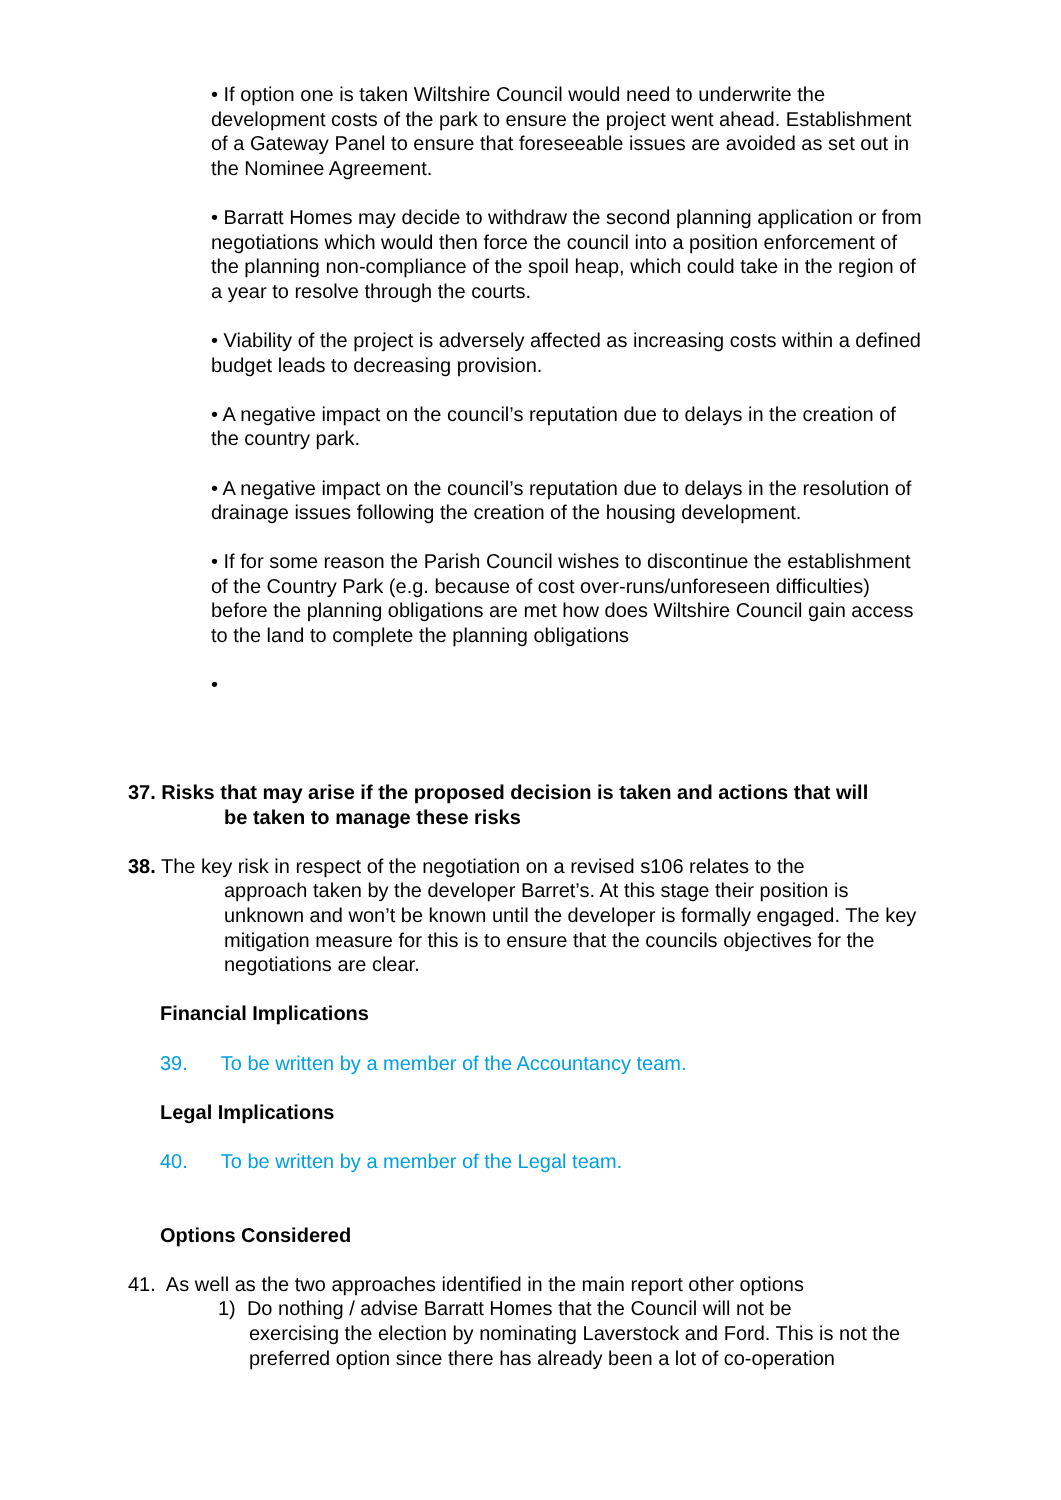• If option one is taken Wiltshire Council would need to underwrite the development costs of the park to ensure the project went ahead. Establishment of a Gateway Panel to ensure that foreseeable issues are avoided as set out in the Nominee Agreement.
• Barratt Homes may decide to withdraw the second planning application or from negotiations which would then force the council into a position enforcement of the planning non-compliance of the spoil heap, which could take in the region of a year to resolve through the courts.
• Viability of the project is adversely affected as increasing costs within a defined budget leads to decreasing provision.
• A negative impact on the council’s reputation due to delays in the creation of the country park.
• A negative impact on the council’s reputation due to delays in the resolution of drainage issues following the creation of the housing development.
• If for some reason the Parish Council wishes to discontinue the establishment of the Country Park (e.g. because of cost over-runs/unforeseen difficulties) before the planning obligations are met how does Wiltshire Council gain access to the land to complete the planning obligations
•
37. Risks that may arise if the proposed decision is taken and actions that will
be taken to manage these risks
38. The key risk in respect of the negotiation on a revised s106 relates to the
approach taken by the developer Barret’s. At this stage their position is unknown and won’t be known until the developer is formally engaged. The key mitigation measure for this is to ensure that the councils objectives for the negotiations are clear.
Financial Implications
39. To be written by a member of the Accountancy team.
Legal Implications
40. To be written by a member of the Legal team.
Options Considered
41. As well as the two approaches identified in the main report other options
1) Do nothing / advise Barratt Homes that the Council will not be
exercising the election by nominating Laverstock and Ford. This is not the preferred option since there has already been a lot of co-operation